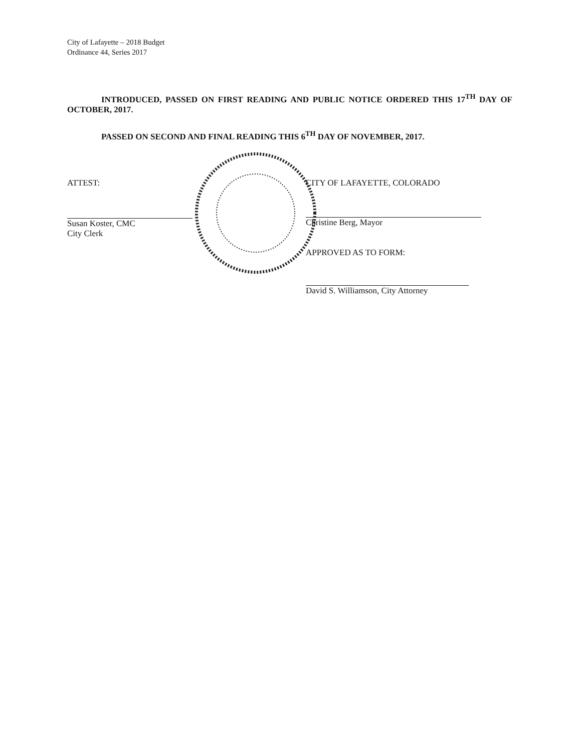City of Lafayette – 2018 Budget
Ordinance 44, Series 2017
INTRODUCED, PASSED ON FIRST READING AND PUBLIC NOTICE ORDERED THIS 17<sup>TH</sup> DAY OF OCTOBER, 2017.
PASSED ON SECOND AND FINAL READING THIS 6<sup>TH</sup> DAY OF NOVEMBER, 2017.
ATTEST:
Susan Koster, CMC
City Clerk
CITY OF LAFAYETTE, COLORADO
Christine Berg, Mayor
APPROVED AS TO FORM:
David S. Williamson, City Attorney